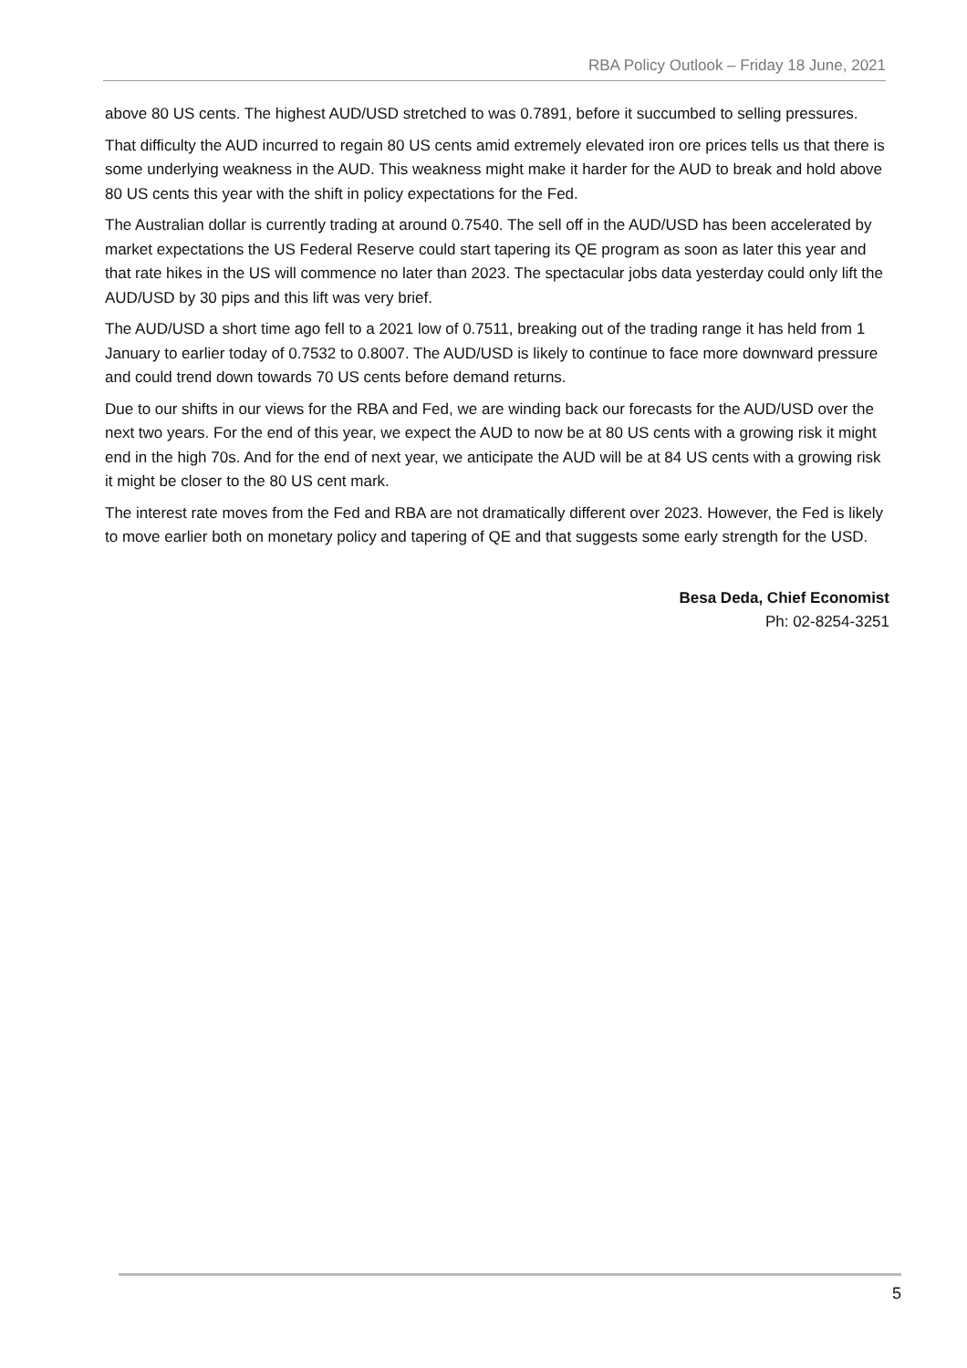RBA Policy Outlook – Friday 18 June, 2021
above 80 US cents. The highest AUD/USD stretched to was 0.7891, before it succumbed to selling pressures.
That difficulty the AUD incurred to regain 80 US cents amid extremely elevated iron ore prices tells us that there is some underlying weakness in the AUD. This weakness might make it harder for the AUD to break and hold above 80 US cents this year with the shift in policy expectations for the Fed.
The Australian dollar is currently trading at around 0.7540. The sell off in the AUD/USD has been accelerated by market expectations the US Federal Reserve could start tapering its QE program as soon as later this year and that rate hikes in the US will commence no later than 2023. The spectacular jobs data yesterday could only lift the AUD/USD by 30 pips and this lift was very brief.
The AUD/USD a short time ago fell to a 2021 low of 0.7511, breaking out of the trading range it has held from 1 January to earlier today of 0.7532 to 0.8007. The AUD/USD is likely to continue to face more downward pressure and could trend down towards 70 US cents before demand returns.
Due to our shifts in our views for the RBA and Fed, we are winding back our forecasts for the AUD/USD over the next two years. For the end of this year, we expect the AUD to now be at 80 US cents with a growing risk it might end in the high 70s. And for the end of next year, we anticipate the AUD will be at 84 US cents with a growing risk it might be closer to the 80 US cent mark.
The interest rate moves from the Fed and RBA are not dramatically different over 2023. However, the Fed is likely to move earlier both on monetary policy and tapering of QE and that suggests some early strength for the USD.
Besa Deda, Chief Economist
Ph: 02-8254-3251
5